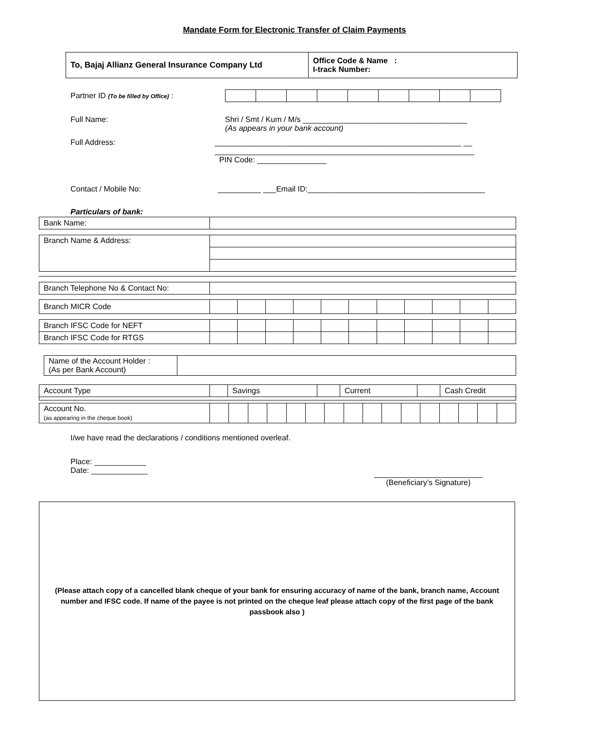Mandate Form for Electronic Transfer of Claim Payments
| To, Bajaj Allianz General Insurance Company Ltd | Office Code & Name : I-track Number: |
Partner ID (To be filled by Office) :
Full Name:
Shri / Smt / Kum / M/s ______________________________________
(As appears in your bank account)
Full Address:
_________________________________________________________ __
____________________________________________________________
PIN Code: ________________
Contact / Mobile No:
__________ ___Email ID:_________________________________________
Particulars of bank:
| Bank Name: | |
| Branch Name & Address: | |
| Branch Telephone No & Contact No: | |
| Branch MICR Code | | | | | | | | | | | |
| Branch IFSC Code for NEFT | | | | | | | | | | | |
| Branch IFSC Code for RTGS | | | | | | | | | | | |
| Name of the Account Holder : (As per Bank Account) | |
| Account Type | | Savings | | Current | | Cash Credit |
| Account No. (as appearing in the cheque book) | | | | | | | | | | | | | | | | |
I/we have read the declarations / conditions mentioned overleaf.
Place: ____________
Date: _____________
_________________________
(Beneficiary’s Signature)
(Please attach copy of a cancelled blank cheque of your bank for ensuring accuracy of name of the bank, branch name, Account number and IFSC code. If name of the payee is not printed on the cheque leaf please attach copy of the first page of the bank passbook also )